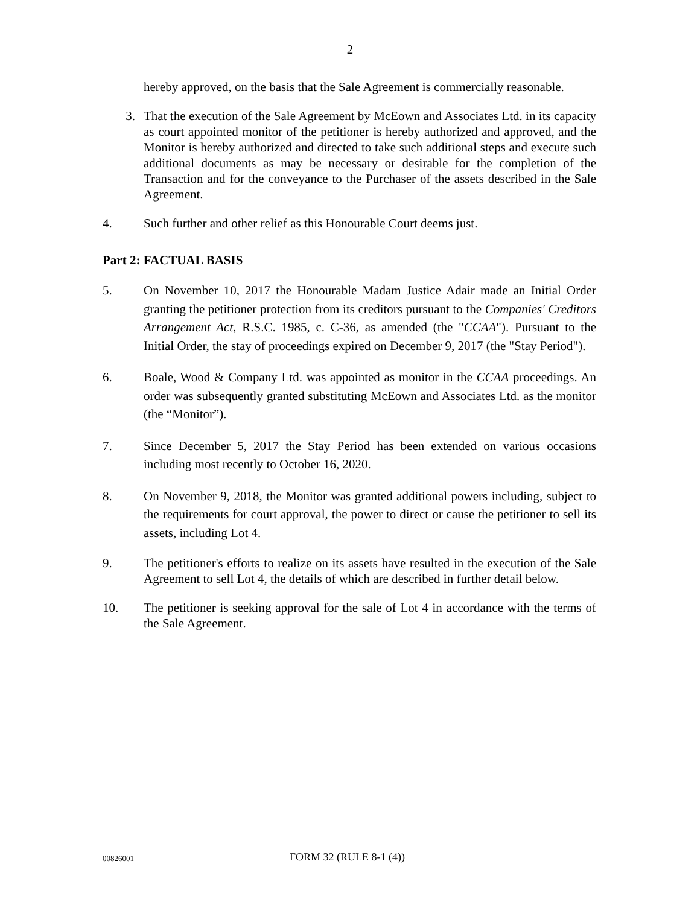2
hereby approved, on the basis that the Sale Agreement is commercially reasonable.
3. That the execution of the Sale Agreement by McEown and Associates Ltd. in its capacity as court appointed monitor of the petitioner is hereby authorized and approved, and the Monitor is hereby authorized and directed to take such additional steps and execute such additional documents as may be necessary or desirable for the completion of the Transaction and for the conveyance to the Purchaser of the assets described in the Sale Agreement.
4. Such further and other relief as this Honourable Court deems just.
Part 2: FACTUAL BASIS
5. On November 10, 2017 the Honourable Madam Justice Adair made an Initial Order granting the petitioner protection from its creditors pursuant to the Companies' Creditors Arrangement Act, R.S.C. 1985, c. C-36, as amended (the "CCAA"). Pursuant to the Initial Order, the stay of proceedings expired on December 9, 2017 (the "Stay Period").
6. Boale, Wood & Company Ltd. was appointed as monitor in the CCAA proceedings. An order was subsequently granted substituting McEown and Associates Ltd. as the monitor (the “Monitor”).
7. Since December 5, 2017 the Stay Period has been extended on various occasions including most recently to October 16, 2020.
8. On November 9, 2018, the Monitor was granted additional powers including, subject to the requirements for court approval, the power to direct or cause the petitioner to sell its assets, including Lot 4.
9. The petitioner's efforts to realize on its assets have resulted in the execution of the Sale Agreement to sell Lot 4, the details of which are described in further detail below.
10. The petitioner is seeking approval for the sale of Lot 4 in accordance with the terms of the Sale Agreement.
00826001
FORM 32 (RULE 8-1 (4))